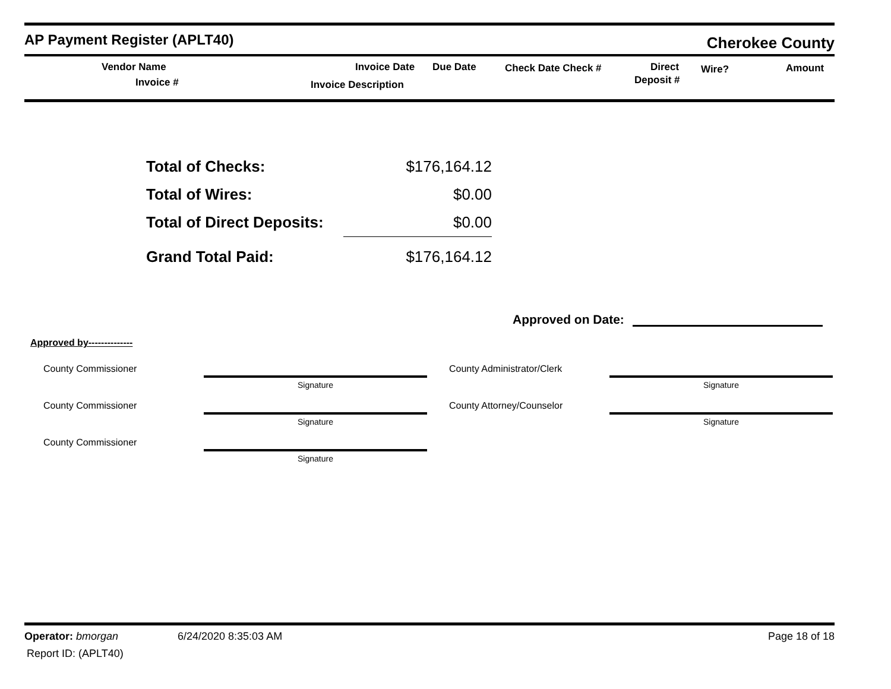AP Payment Register (APLT40) Cherokee County
Vendor Name
Invoice #
Invoice Date Due Date
Invoice Description
Check Date Check # Direct
Deposit #
Wire? Amount
| Total of Checks: | $176,164.12 |
| Total of Wires: | $0.00 |
| Total of Direct Deposits: | $0.00 |
| Grand Total Paid: | $176,164.12 |
Approved on Date:
Approved by--------------
County Commissioner Signature County Administrator/Clerk Signature
County Commissioner Signature County Attorney/Counselor Signature
County Commissioner Signature
Operator: bmorgan 6/24/2020 8:35:03 AM Page 18 of 18
Report ID: (APLT40)